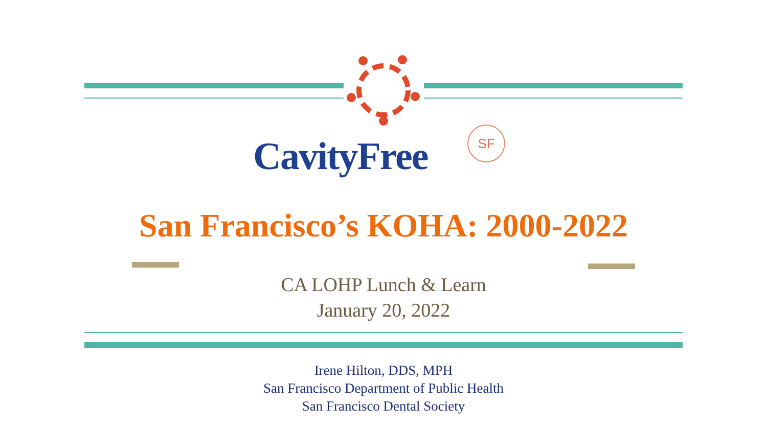CavityFree
SF
San Francisco’s KOHA: 2000-2022
CA LOHP Lunch & Learn
January 20, 2022
Irene Hilton, DDS, MPH
San Francisco Department of Public Health
San Francisco Dental Society